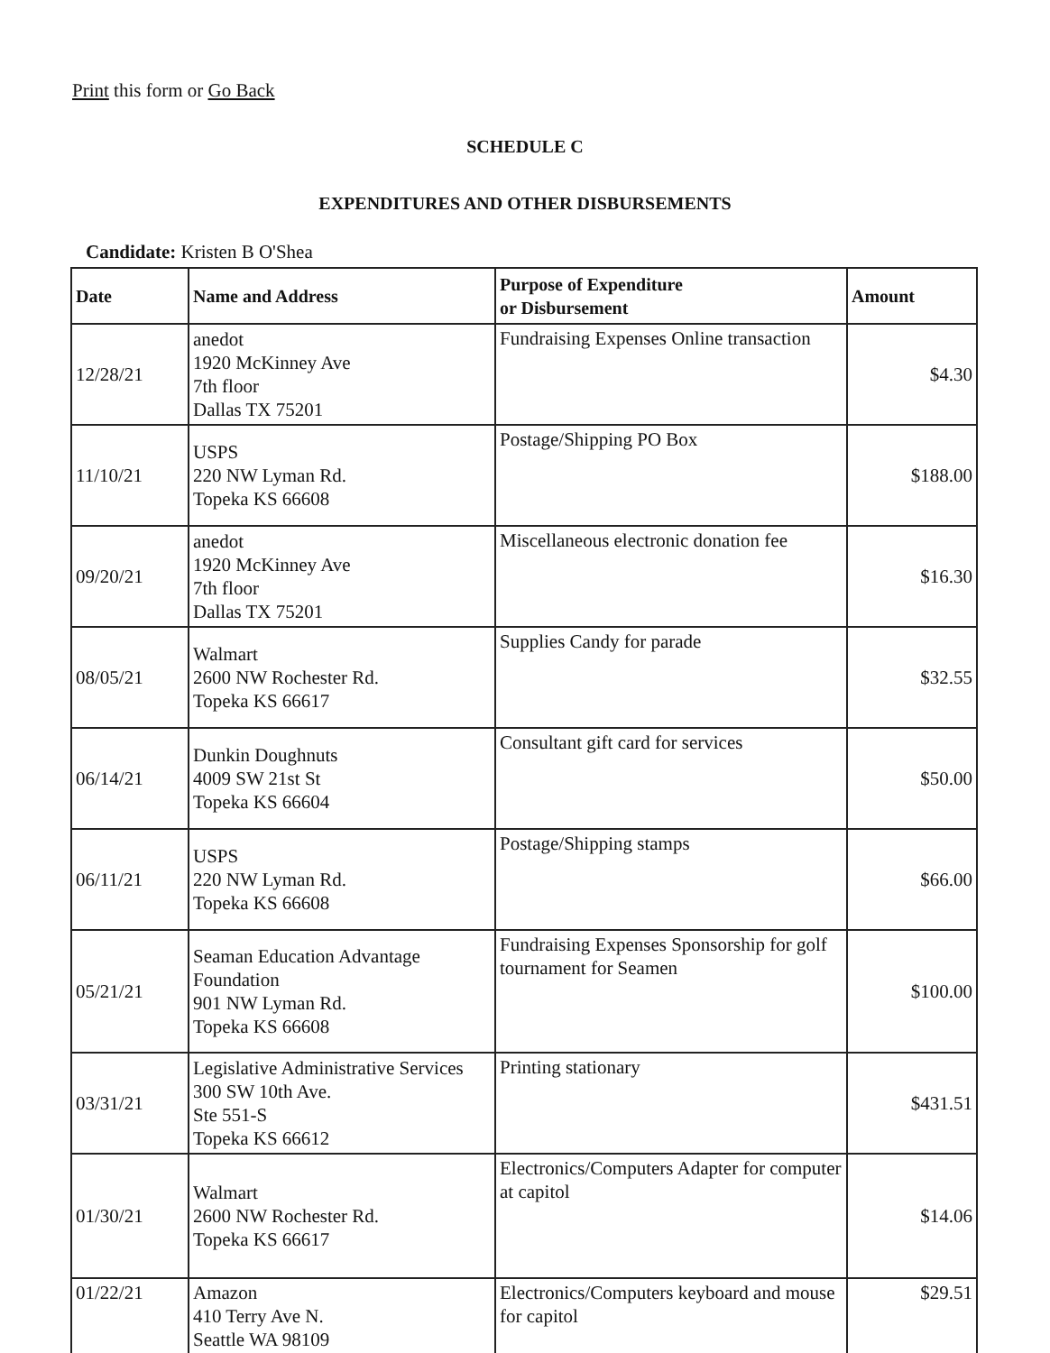Print this form or Go Back
SCHEDULE C
EXPENDITURES AND OTHER DISBURSEMENTS
Candidate: Kristen B O'Shea
| Date | Name and Address | Purpose of Expenditure or Disbursement | Amount |
| --- | --- | --- | --- |
| 12/28/21 | anedot 1920 McKinney Ave 7th floor Dallas TX 75201 | Fundraising Expenses Online transaction | $4.30 |
| 11/10/21 | USPS 220 NW Lyman Rd. Topeka KS 66608 | Postage/Shipping PO Box | $188.00 |
| 09/20/21 | anedot 1920 McKinney Ave 7th floor Dallas TX 75201 | Miscellaneous electronic donation fee | $16.30 |
| 08/05/21 | Walmart 2600 NW Rochester Rd. Topeka KS 66617 | Supplies Candy for parade | $32.55 |
| 06/14/21 | Dunkin Doughnuts 4009 SW 21st St Topeka KS 66604 | Consultant gift card for services | $50.00 |
| 06/11/21 | USPS 220 NW Lyman Rd. Topeka KS 66608 | Postage/Shipping stamps | $66.00 |
| 05/21/21 | Seaman Education Advantage Foundation 901 NW Lyman Rd. Topeka KS 66608 | Fundraising Expenses Sponsorship for golf tournament for Seamen | $100.00 |
| 03/31/21 | Legislative Administrative Services 300 SW 10th Ave. Ste 551-S Topeka KS 66612 | Printing stationary | $431.51 |
| 01/30/21 | Walmart 2600 NW Rochester Rd. Topeka KS 66617 | Electronics/Computers Adapter for computer at capitol | $14.06 |
| 01/22/21 | Amazon 410 Terry Ave N. Seattle WA 98109 | Electronics/Computers keyboard and mouse for capitol | $29.51 |